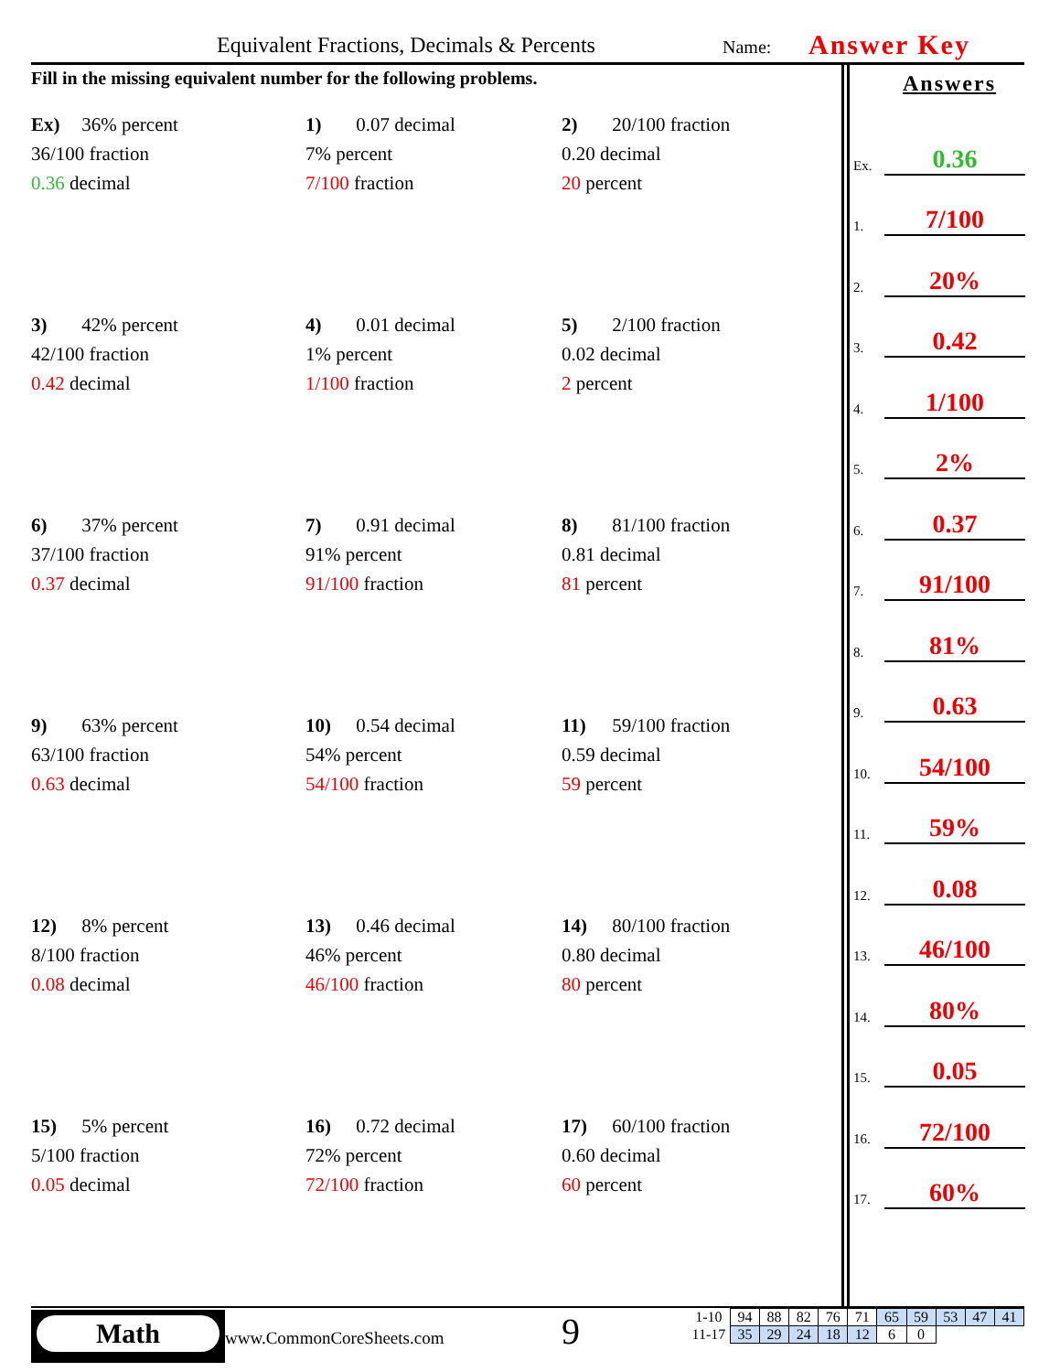Equivalent Fractions, Decimals & Percents Name: Answer Key
Fill in the missing equivalent number for the following problems.
Ex) 36% percent
36/100 fraction
0.36 decimal
1) 0.07 decimal
7% percent
7/100 fraction
2) 20/100 fraction
0.20 decimal
20 percent
3) 42% percent
42/100 fraction
0.42 decimal
4) 0.01 decimal
1% percent
1/100 fraction
5) 2/100 fraction
0.02 decimal
2 percent
6) 37% percent
37/100 fraction
0.37 decimal
7) 0.91 decimal
91% percent
91/100 fraction
8) 81/100 fraction
0.81 decimal
81 percent
9) 63% percent
63/100 fraction
0.63 decimal
10) 0.54 decimal
54% percent
54/100 fraction
11) 59/100 fraction
0.59 decimal
59 percent
12) 8% percent
8/100 fraction
0.08 decimal
13) 0.46 decimal
46% percent
46/100 fraction
14) 80/100 fraction
0.80 decimal
80 percent
15) 5% percent
5/100 fraction
0.05 decimal
16) 0.72 decimal
72% percent
72/100 fraction
17) 60/100 fraction
0.60 decimal
60 percent
Answers
Ex. 0.36
1. 7/100
2. 20%
3. 0.42
4. 1/100
5. 2%
6. 0.37
7. 91/100
8. 81%
9. 0.63
10. 54/100
11. 59%
12. 0.08
13. 46/100
14. 80%
15. 0.05
16. 72/100
17. 60%
Math
www.CommonCoreSheets.com 9
| 1-10 | 94 | 88 | 82 | 76 | 71 | 65 | 59 | 53 | 47 | 41 |
| 11-17 | 35 | 29 | 24 | 18 | 12 | 6 | 0 | | | |